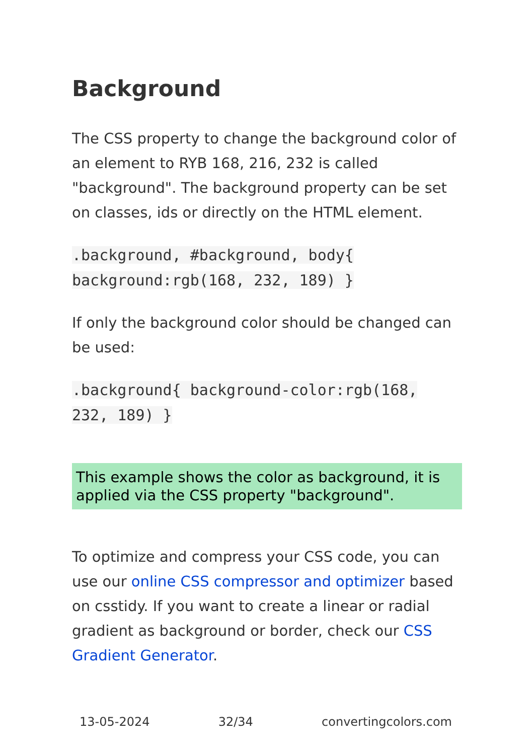Background
The CSS property to change the background color of an element to RYB 168, 216, 232 is called "background". The background property can be set on classes, ids or directly on the HTML element.
.background, #background, body{ background:rgb(168, 232, 189) }
If only the background color should be changed can be used:
.background{ background-color:rgb(168, 232, 189) }
This example shows the color as background, it is applied via the CSS property "background".
To optimize and compress your CSS code, you can use our online CSS compressor and optimizer based on csstidy. If you want to create a linear or radial gradient as background or border, check our CSS Gradient Generator.
13-05-2024 32/34 convertingcolors.com